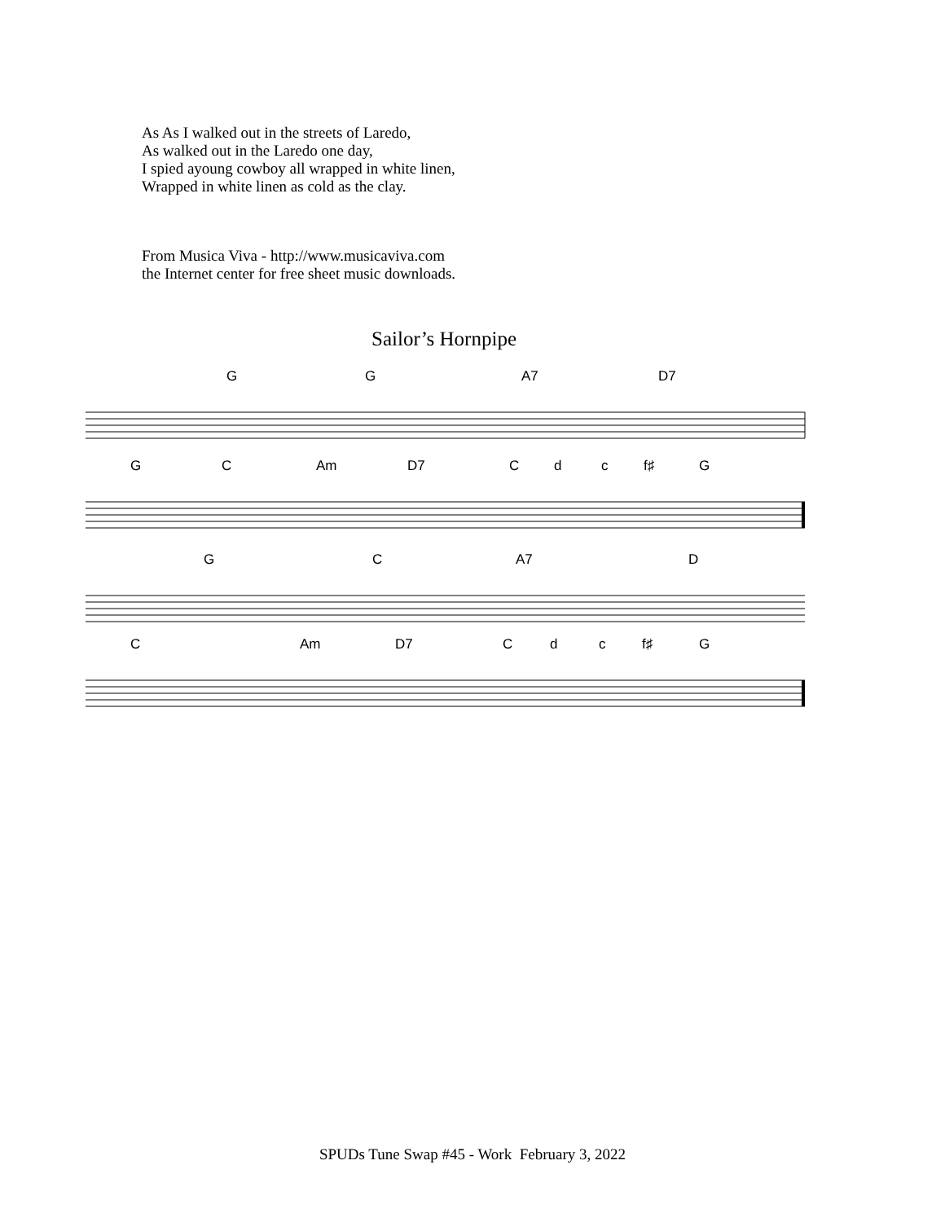As As I walked out in the streets of Laredo,
As walked out in the Laredo one day,
I spied ayoung cowboy all wrapped in white linen,
Wrapped in white linen as cold as the clay.
From Musica Viva - http://www.musicaviva.com
the Internet center for free sheet music downloads.
Sailor’s Hornpipe
G G A7 D7
G C Am D7 C d c f♯ G
G C A7 D
C Am D7 C d c f♯ G
SPUDs Tune Swap #45 - Work February 3, 2022